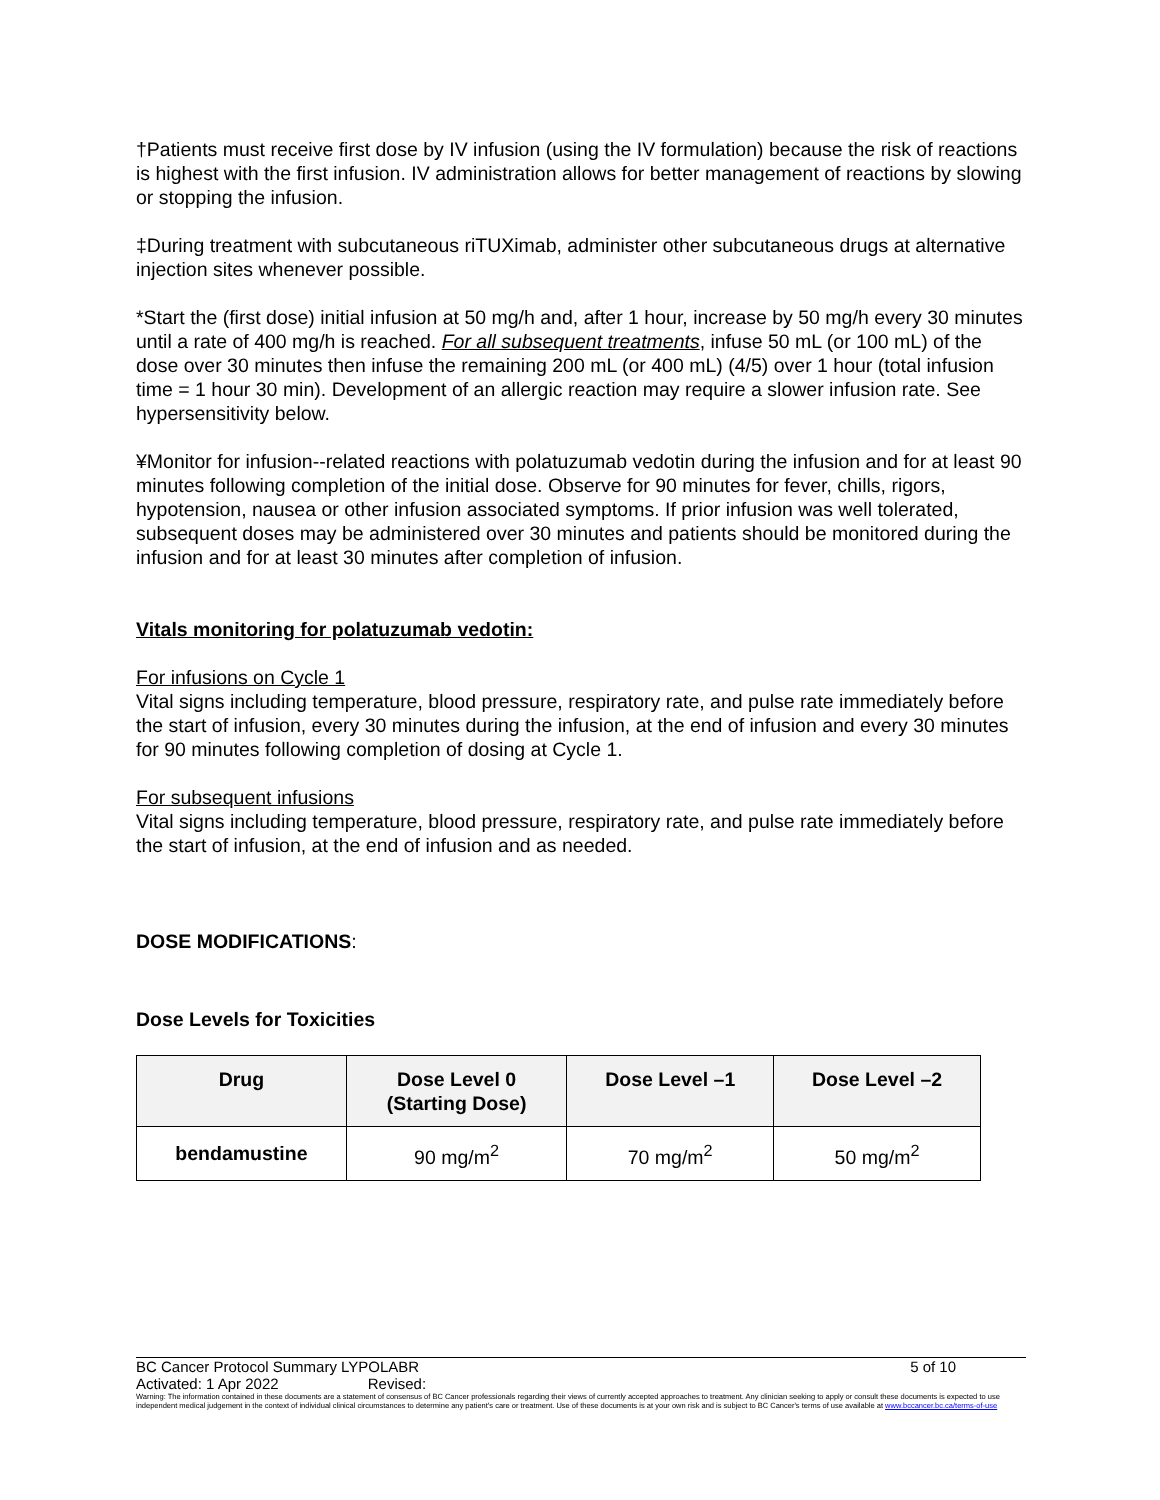†Patients must receive first dose by IV infusion (using the IV formulation) because the risk of reactions is highest with the first infusion. IV administration allows for better management of reactions by slowing or stopping the infusion.
‡During treatment with subcutaneous riTUXimab, administer other subcutaneous drugs at alternative injection sites whenever possible.
*Start the (first dose) initial infusion at 50 mg/h and, after 1 hour, increase by 50 mg/h every 30 minutes until a rate of 400 mg/h is reached. For all subsequent treatments, infuse 50 mL (or 100 mL) of the dose over 30 minutes then infuse the remaining 200 mL (or 400 mL) (4/5) over 1 hour (total infusion time = 1 hour 30 min). Development of an allergic reaction may require a slower infusion rate. See hypersensitivity below.
¥Monitor for infusion--related reactions with polatuzumab vedotin during the infusion and for at least 90 minutes following completion of the initial dose. Observe for 90 minutes for fever, chills, rigors, hypotension, nausea or other infusion associated symptoms. If prior infusion was well tolerated, subsequent doses may be administered over 30 minutes and patients should be monitored during the infusion and for at least 30 minutes after completion of infusion.
Vitals monitoring for polatuzumab vedotin:
For infusions on Cycle 1
Vital signs including temperature, blood pressure, respiratory rate, and pulse rate immediately before the start of infusion, every 30 minutes during the infusion, at the end of infusion and every 30 minutes for 90 minutes following completion of dosing at Cycle 1.
For subsequent infusions
Vital signs including temperature, blood pressure, respiratory rate, and pulse rate immediately before the start of infusion, at the end of infusion and as needed.
DOSE MODIFICATIONS:
Dose Levels for Toxicities
| Drug | Dose Level 0 (Starting Dose) | Dose Level –1 | Dose Level –2 |
| --- | --- | --- | --- |
| bendamustine | 90 mg/m<sup>2</sup> | 70 mg/m<sup>2</sup> | 50 mg/m<sup>2</sup> |
BC Cancer Protocol Summary LYPOLABR 5 of 10
Activated: 1 Apr 2022 Revised:
Warning: The information contained in these documents are a statement of consensus of BC Cancer professionals regarding their views of currently accepted approaches to treatment. Any clinician seeking to apply or consult these documents is expected to use independent medical judgement in the context of individual clinical circumstances to determine any patient's care or treatment. Use of these documents is at your own risk and is subject to BC Cancer's terms of use available at www.bccancer.bc.ca/terms-of-use